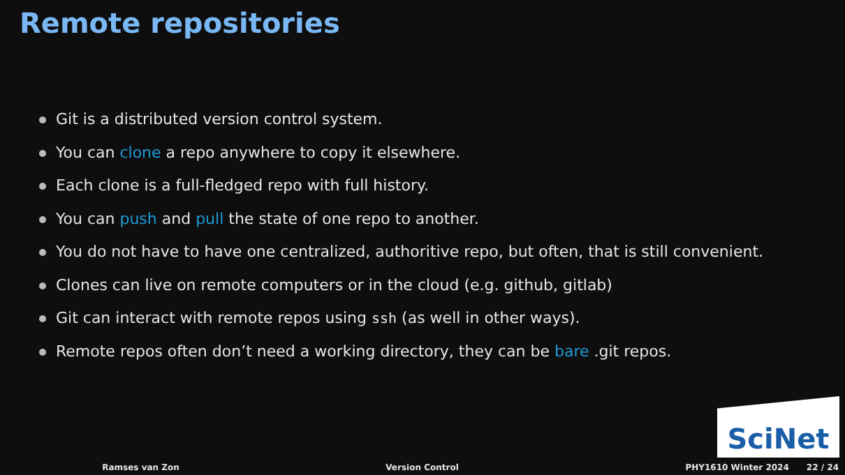Remote repositories
Git is a distributed version control system.
You can clone a repo anywhere to copy it elsewhere.
Each clone is a full-fledged repo with full history.
You can push and pull the state of one repo to another.
You do not have to have one centralized, authoritive repo, but often, that is still convenient.
Clones can live on remote computers or in the cloud (e.g. github, gitlab)
Git can interact with remote repos using ssh (as well in other ways).
Remote repos often don’t need a working directory, they can be bare .git repos.
SciNet
Ramses van Zon Version Control PHY1610 Winter 2024 22 / 24